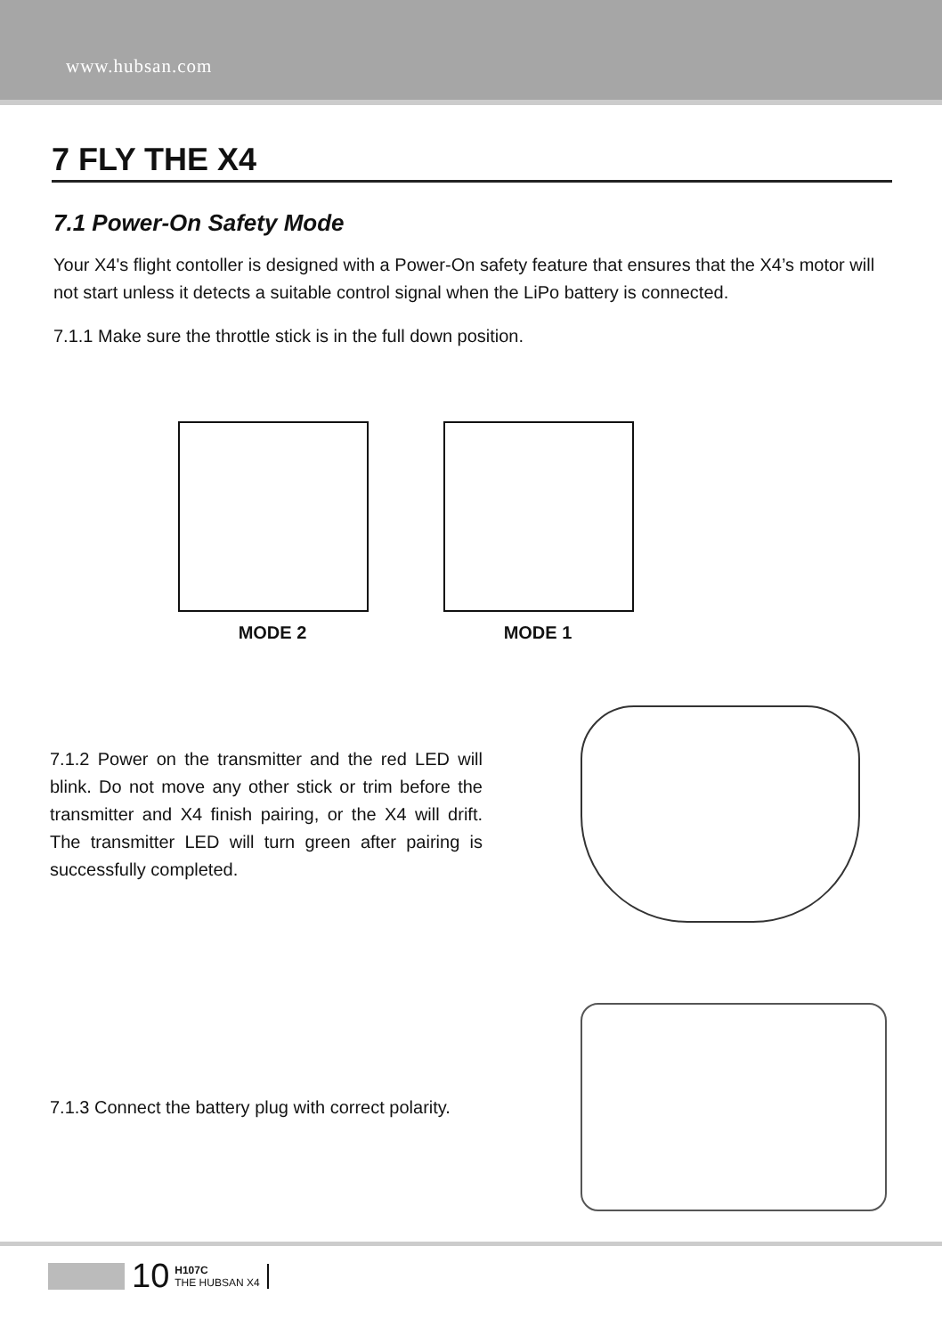www.hubsan.com
7 FLY THE X4
7.1 Power-On Safety Mode
Your X4's flight contoller is designed with a Power-On safety feature that ensures that the X4’s motor will not start unless it detects a suitable control signal when the LiPo battery is connected.
7.1.1 Make sure the throttle stick is in the full down position.
MODE 2 MODE 1
7.1.2 Power on the transmitter and the red LED will blink. Do not move any other stick or trim before the transmitter and X4 finish pairing, or the X4 will drift. The transmitter LED will turn green after pairing is successfully completed.
7.1.3 Connect the battery plug with correct polarity.
10 H107C
THE HUBSAN X4